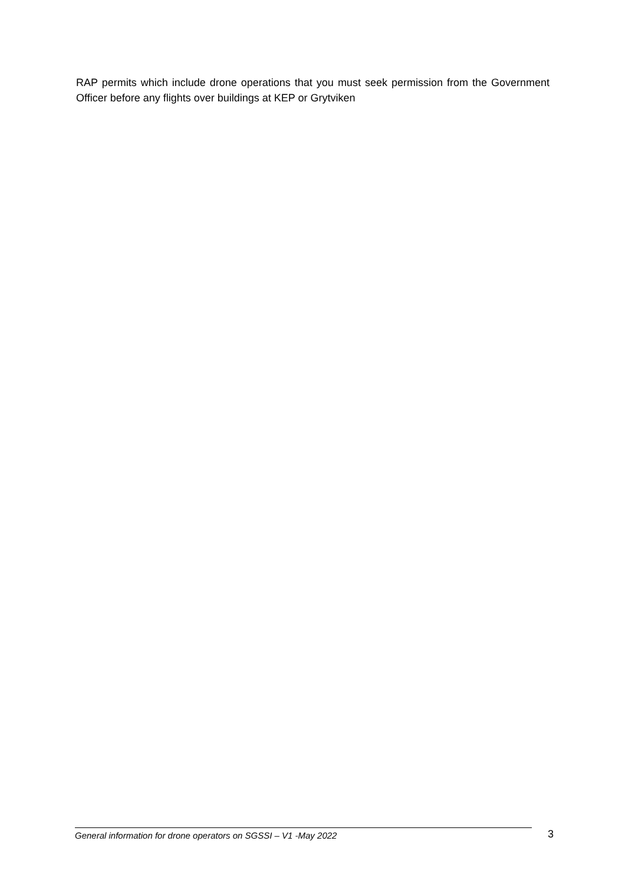RAP permits which include drone operations that you must seek permission from the Government Officer before any flights over buildings at KEP or Grytviken
General information for drone operators on SGSSI – V1 -May 2022
3